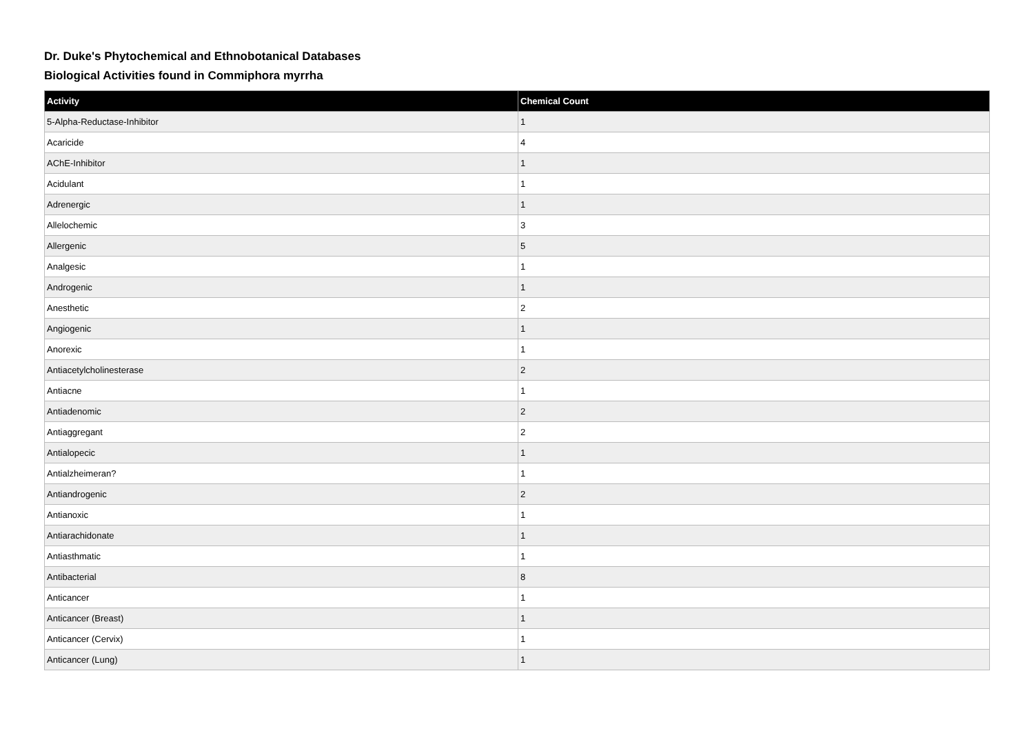Dr. Duke's Phytochemical and Ethnobotanical Databases
Biological Activities found in Commiphora myrrha
| Activity | Chemical Count |
| --- | --- |
| 5-Alpha-Reductase-Inhibitor | 1 |
| Acaricide | 4 |
| AChE-Inhibitor | 1 |
| Acidulant | 1 |
| Adrenergic | 1 |
| Allelochemic | 3 |
| Allergenic | 5 |
| Analgesic | 1 |
| Androgenic | 1 |
| Anesthetic | 2 |
| Angiogenic | 1 |
| Anorexic | 1 |
| Antiacetylcholinesterase | 2 |
| Antiacne | 1 |
| Antiadenomic | 2 |
| Antiaggregant | 2 |
| Antialopecic | 1 |
| Antialzheimeran? | 1 |
| Antiandrogenic | 2 |
| Antianoxic | 1 |
| Antiarachidonate | 1 |
| Antiasthmatic | 1 |
| Antibacterial | 8 |
| Anticancer | 1 |
| Anticancer (Breast) | 1 |
| Anticancer (Cervix) | 1 |
| Anticancer (Lung) | 1 |